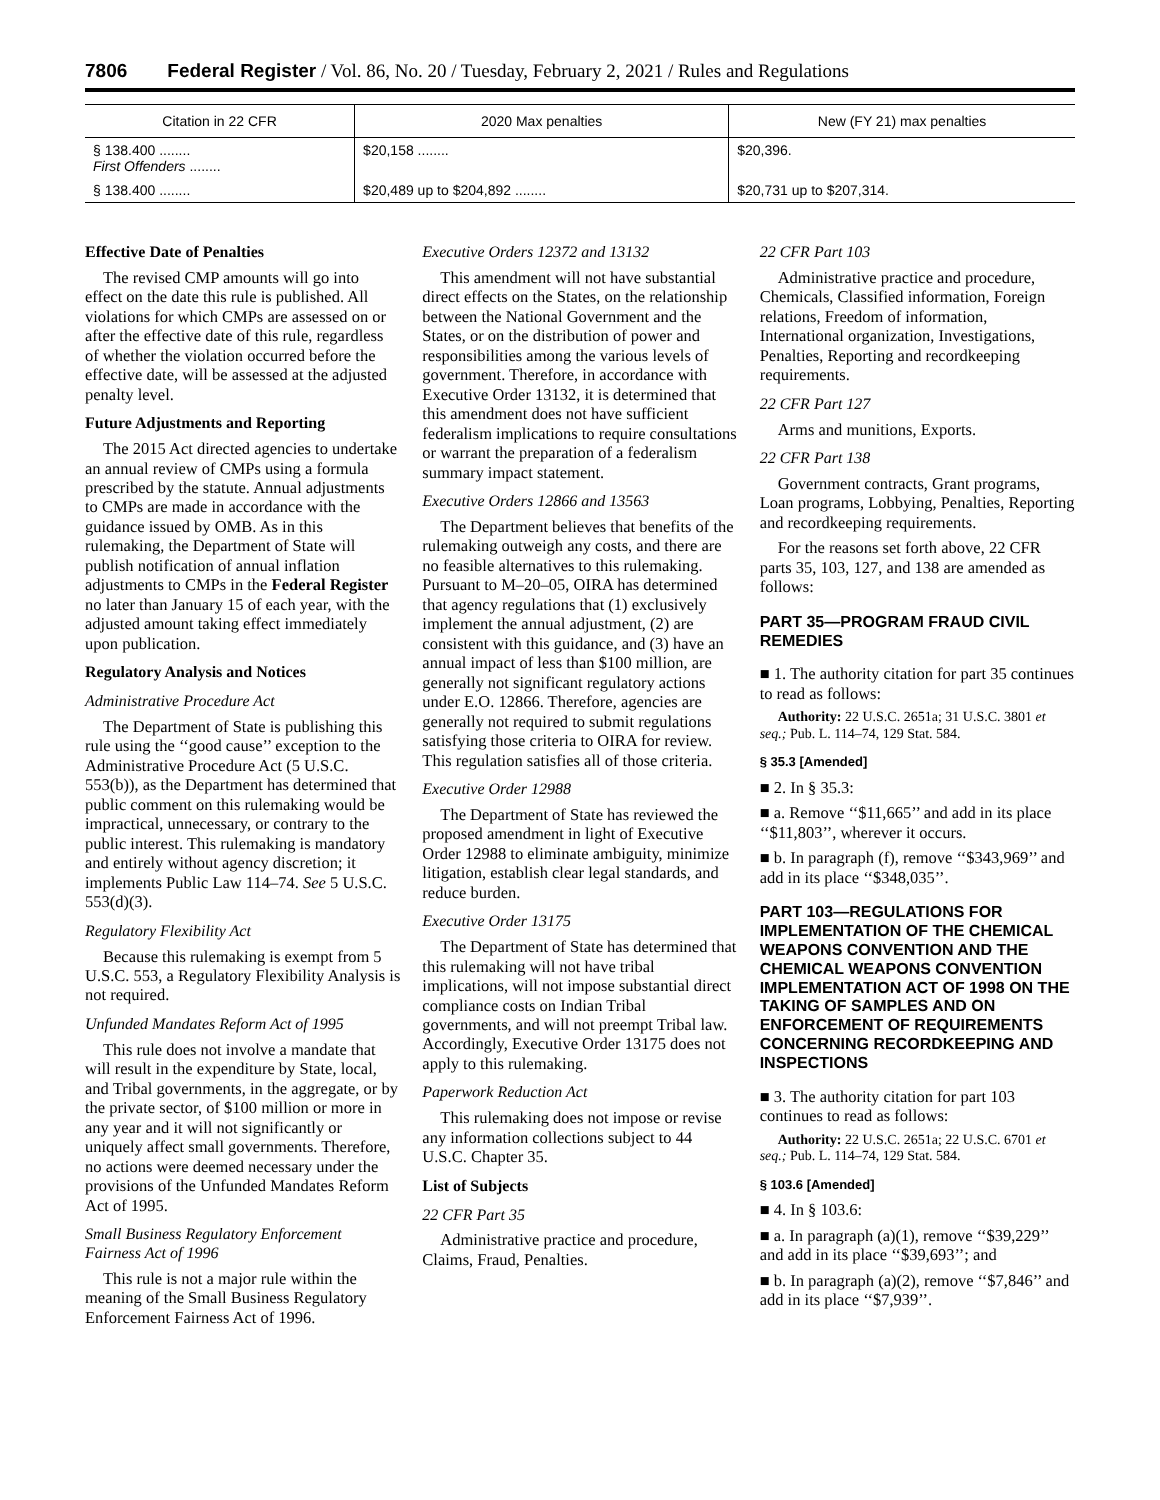7806 Federal Register / Vol. 86, No. 20 / Tuesday, February 2, 2021 / Rules and Regulations
| Citation in 22 CFR | 2020 Max penalties | New (FY 21) max penalties |
| --- | --- | --- |
| § 138.400 ........ First Offenders ........ | $20,158 ........ | $20,396. |
| § 138.400 ........ | $20,489 up to $204,892 ........ | $20,731 up to $207,314. |
Effective Date of Penalties
The revised CMP amounts will go into effect on the date this rule is published. All violations for which CMPs are assessed on or after the effective date of this rule, regardless of whether the violation occurred before the effective date, will be assessed at the adjusted penalty level.
Future Adjustments and Reporting
The 2015 Act directed agencies to undertake an annual review of CMPs using a formula prescribed by the statute. Annual adjustments to CMPs are made in accordance with the guidance issued by OMB. As in this rulemaking, the Department of State will publish notification of annual inflation adjustments to CMPs in the Federal Register no later than January 15 of each year, with the adjusted amount taking effect immediately upon publication.
Regulatory Analysis and Notices
Administrative Procedure Act
The Department of State is publishing this rule using the ‘‘good cause’’ exception to the Administrative Procedure Act (5 U.S.C. 553(b)), as the Department has determined that public comment on this rulemaking would be impractical, unnecessary, or contrary to the public interest. This rulemaking is mandatory and entirely without agency discretion; it implements Public Law 114–74. See 5 U.S.C. 553(d)(3).
Regulatory Flexibility Act
Because this rulemaking is exempt from 5 U.S.C. 553, a Regulatory Flexibility Analysis is not required.
Unfunded Mandates Reform Act of 1995
This rule does not involve a mandate that will result in the expenditure by State, local, and Tribal governments, in the aggregate, or by the private sector, of $100 million or more in any year and it will not significantly or uniquely affect small governments. Therefore, no actions were deemed necessary under the provisions of the Unfunded Mandates Reform Act of 1995.
Small Business Regulatory Enforcement Fairness Act of 1996
This rule is not a major rule within the meaning of the Small Business Regulatory Enforcement Fairness Act of 1996.
Executive Orders 12372 and 13132
This amendment will not have substantial direct effects on the States, on the relationship between the National Government and the States, or on the distribution of power and responsibilities among the various levels of government. Therefore, in accordance with Executive Order 13132, it is determined that this amendment does not have sufficient federalism implications to require consultations or warrant the preparation of a federalism summary impact statement.
Executive Orders 12866 and 13563
The Department believes that benefits of the rulemaking outweigh any costs, and there are no feasible alternatives to this rulemaking. Pursuant to M–20–05, OIRA has determined that agency regulations that (1) exclusively implement the annual adjustment, (2) are consistent with this guidance, and (3) have an annual impact of less than $100 million, are generally not significant regulatory actions under E.O. 12866. Therefore, agencies are generally not required to submit regulations satisfying those criteria to OIRA for review. This regulation satisfies all of those criteria.
Executive Order 12988
The Department of State has reviewed the proposed amendment in light of Executive Order 12988 to eliminate ambiguity, minimize litigation, establish clear legal standards, and reduce burden.
Executive Order 13175
The Department of State has determined that this rulemaking will not have tribal implications, will not impose substantial direct compliance costs on Indian Tribal governments, and will not preempt Tribal law. Accordingly, Executive Order 13175 does not apply to this rulemaking.
Paperwork Reduction Act
This rulemaking does not impose or revise any information collections subject to 44 U.S.C. Chapter 35.
List of Subjects
22 CFR Part 35
Administrative practice and procedure, Claims, Fraud, Penalties.
22 CFR Part 103
Administrative practice and procedure, Chemicals, Classified information, Foreign relations, Freedom of information, International organization, Investigations, Penalties, Reporting and recordkeeping requirements.
22 CFR Part 127
Arms and munitions, Exports.
22 CFR Part 138
Government contracts, Grant programs, Loan programs, Lobbying, Penalties, Reporting and recordkeeping requirements.
For the reasons set forth above, 22 CFR parts 35, 103, 127, and 138 are amended as follows:
PART 35—PROGRAM FRAUD CIVIL REMEDIES
■ 1. The authority citation for part 35 continues to read as follows:
Authority: 22 U.S.C. 2651a; 31 U.S.C. 3801 et seq.; Pub. L. 114–74, 129 Stat. 584.
§ 35.3 [Amended]
■ 2. In § 35.3:
■ a. Remove ‘‘$11,665’’ and add in its place ‘‘$11,803’’, wherever it occurs.
■ b. In paragraph (f), remove ‘‘$343,969’’ and add in its place ‘‘$348,035’’.
PART 103—REGULATIONS FOR IMPLEMENTATION OF THE CHEMICAL WEAPONS CONVENTION AND THE CHEMICAL WEAPONS CONVENTION IMPLEMENTATION ACT OF 1998 ON THE TAKING OF SAMPLES AND ON ENFORCEMENT OF REQUIREMENTS CONCERNING RECORDKEEPING AND INSPECTIONS
■ 3. The authority citation for part 103 continues to read as follows:
Authority: 22 U.S.C. 2651a; 22 U.S.C. 6701 et seq.; Pub. L. 114–74, 129 Stat. 584.
§ 103.6 [Amended]
■ 4. In § 103.6:
■ a. In paragraph (a)(1), remove ‘‘$39,229’’ and add in its place ‘‘$39,693’’; and
■ b. In paragraph (a)(2), remove ‘‘$7,846’’ and add in its place ‘‘$7,939’’.